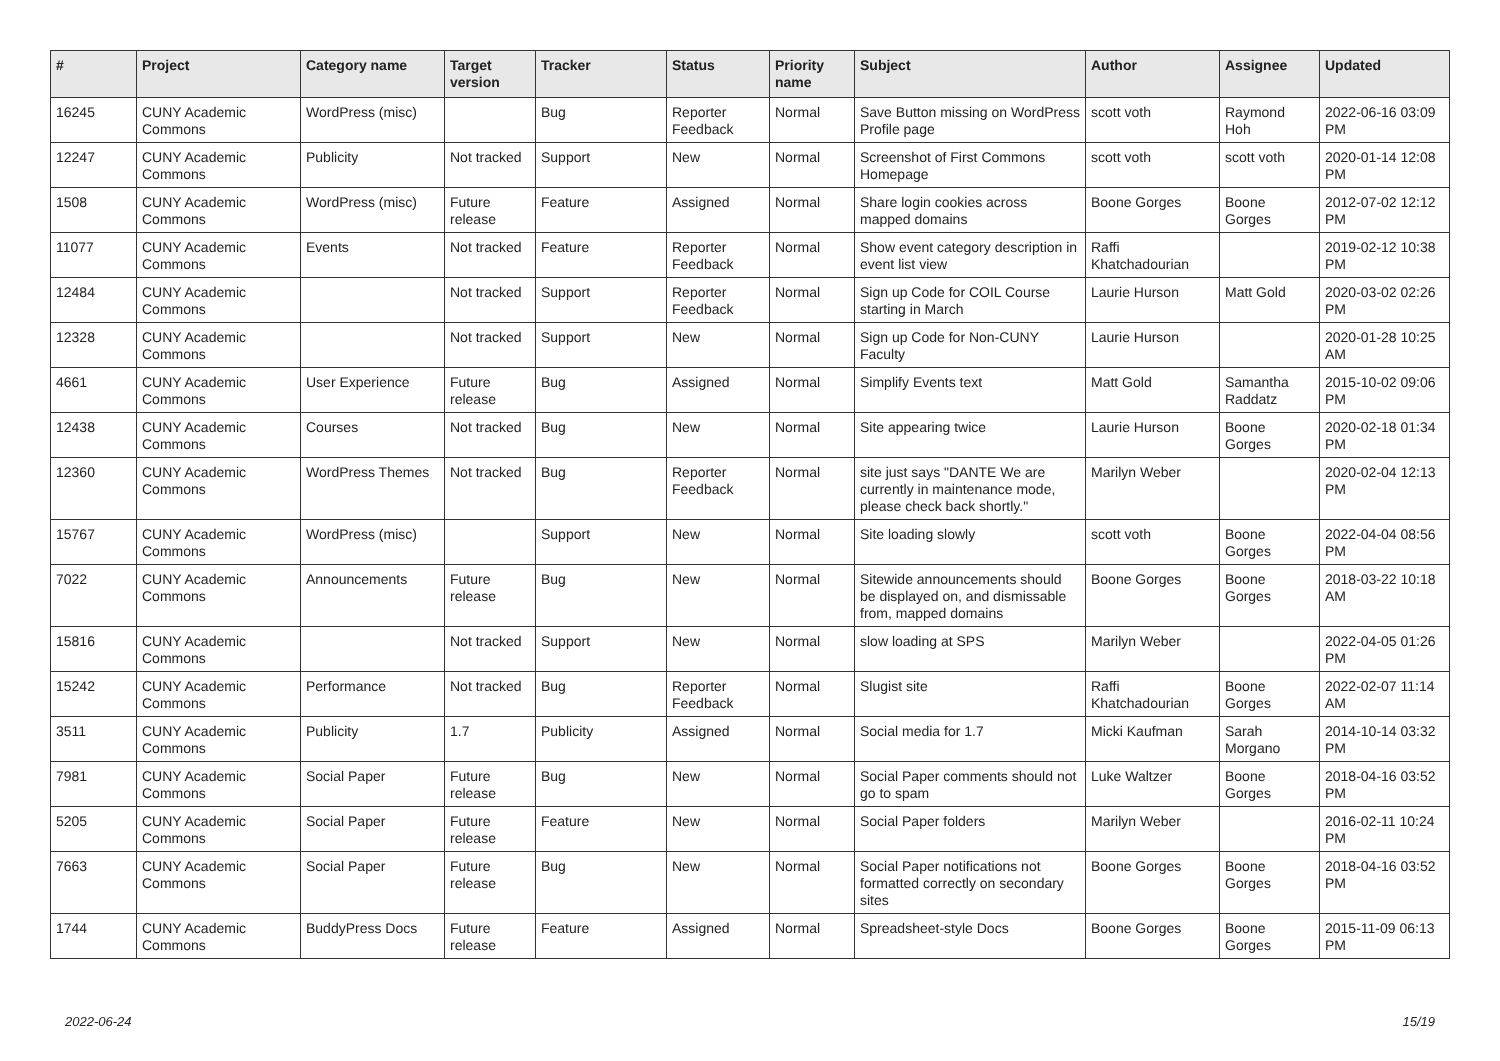| # | Project | Category name | Target version | Tracker | Status | Priority name | Subject | Author | Assignee | Updated |
| --- | --- | --- | --- | --- | --- | --- | --- | --- | --- | --- |
| 16245 | CUNY Academic Commons | WordPress (misc) | | Bug | Reporter Feedback | Normal | Save Button missing on WordPress Profile page | scott voth | Raymond Hoh | 2022-06-16 03:09 PM |
| 12247 | CUNY Academic Commons | Publicity | Not tracked | Support | New | Normal | Screenshot of First Commons Homepage | scott voth | scott voth | 2020-01-14 12:08 PM |
| 1508 | CUNY Academic Commons | WordPress (misc) | Future release | Feature | Assigned | Normal | Share login cookies across mapped domains | Boone Gorges | Boone Gorges | 2012-07-02 12:12 PM |
| 11077 | CUNY Academic Commons | Events | Not tracked | Feature | Reporter Feedback | Normal | Show event category description in event list view | Raffi Khatchadourian | | 2019-02-12 10:38 PM |
| 12484 | CUNY Academic Commons | | Not tracked | Support | Reporter Feedback | Normal | Sign up Code for COIL Course starting in March | Laurie Hurson | Matt Gold | 2020-03-02 02:26 PM |
| 12328 | CUNY Academic Commons | | Not tracked | Support | New | Normal | Sign up Code for Non-CUNY Faculty | Laurie Hurson | | 2020-01-28 10:25 AM |
| 4661 | CUNY Academic Commons | User Experience | Future release | Bug | Assigned | Normal | Simplify Events text | Matt Gold | Samantha Raddatz | 2015-10-02 09:06 PM |
| 12438 | CUNY Academic Commons | Courses | Not tracked | Bug | New | Normal | Site appearing twice | Laurie Hurson | Boone Gorges | 2020-02-18 01:34 PM |
| 12360 | CUNY Academic Commons | WordPress Themes | Not tracked | Bug | Reporter Feedback | Normal | site just says "DANTE We are currently in maintenance mode, please check back shortly." | Marilyn Weber | | 2020-02-04 12:13 PM |
| 15767 | CUNY Academic Commons | WordPress (misc) | | Support | New | Normal | Site loading slowly | scott voth | Boone Gorges | 2022-04-04 08:56 PM |
| 7022 | CUNY Academic Commons | Announcements | Future release | Bug | New | Normal | Sitewide announcements should be displayed on, and dismissable from, mapped domains | Boone Gorges | Boone Gorges | 2018-03-22 10:18 AM |
| 15816 | CUNY Academic Commons | | Not tracked | Support | New | Normal | slow loading at SPS | Marilyn Weber | | 2022-04-05 01:26 PM |
| 15242 | CUNY Academic Commons | Performance | Not tracked | Bug | Reporter Feedback | Normal | Slugist site | Raffi Khatchadourian | Boone Gorges | 2022-02-07 11:14 AM |
| 3511 | CUNY Academic Commons | Publicity | 1.7 | Publicity | Assigned | Normal | Social media for 1.7 | Micki Kaufman | Sarah Morgano | 2014-10-14 03:32 PM |
| 7981 | CUNY Academic Commons | Social Paper | Future release | Bug | New | Normal | Social Paper comments should not go to spam | Luke Waltzer | Boone Gorges | 2018-04-16 03:52 PM |
| 5205 | CUNY Academic Commons | Social Paper | Future release | Feature | New | Normal | Social Paper folders | Marilyn Weber | | 2016-02-11 10:24 PM |
| 7663 | CUNY Academic Commons | Social Paper | Future release | Bug | New | Normal | Social Paper notifications not formatted correctly on secondary sites | Boone Gorges | Boone Gorges | 2018-04-16 03:52 PM |
| 1744 | CUNY Academic Commons | BuddyPress Docs | Future release | Feature | Assigned | Normal | Spreadsheet-style Docs | Boone Gorges | Boone Gorges | 2015-11-09 06:13 PM |
2022-06-24 15/19